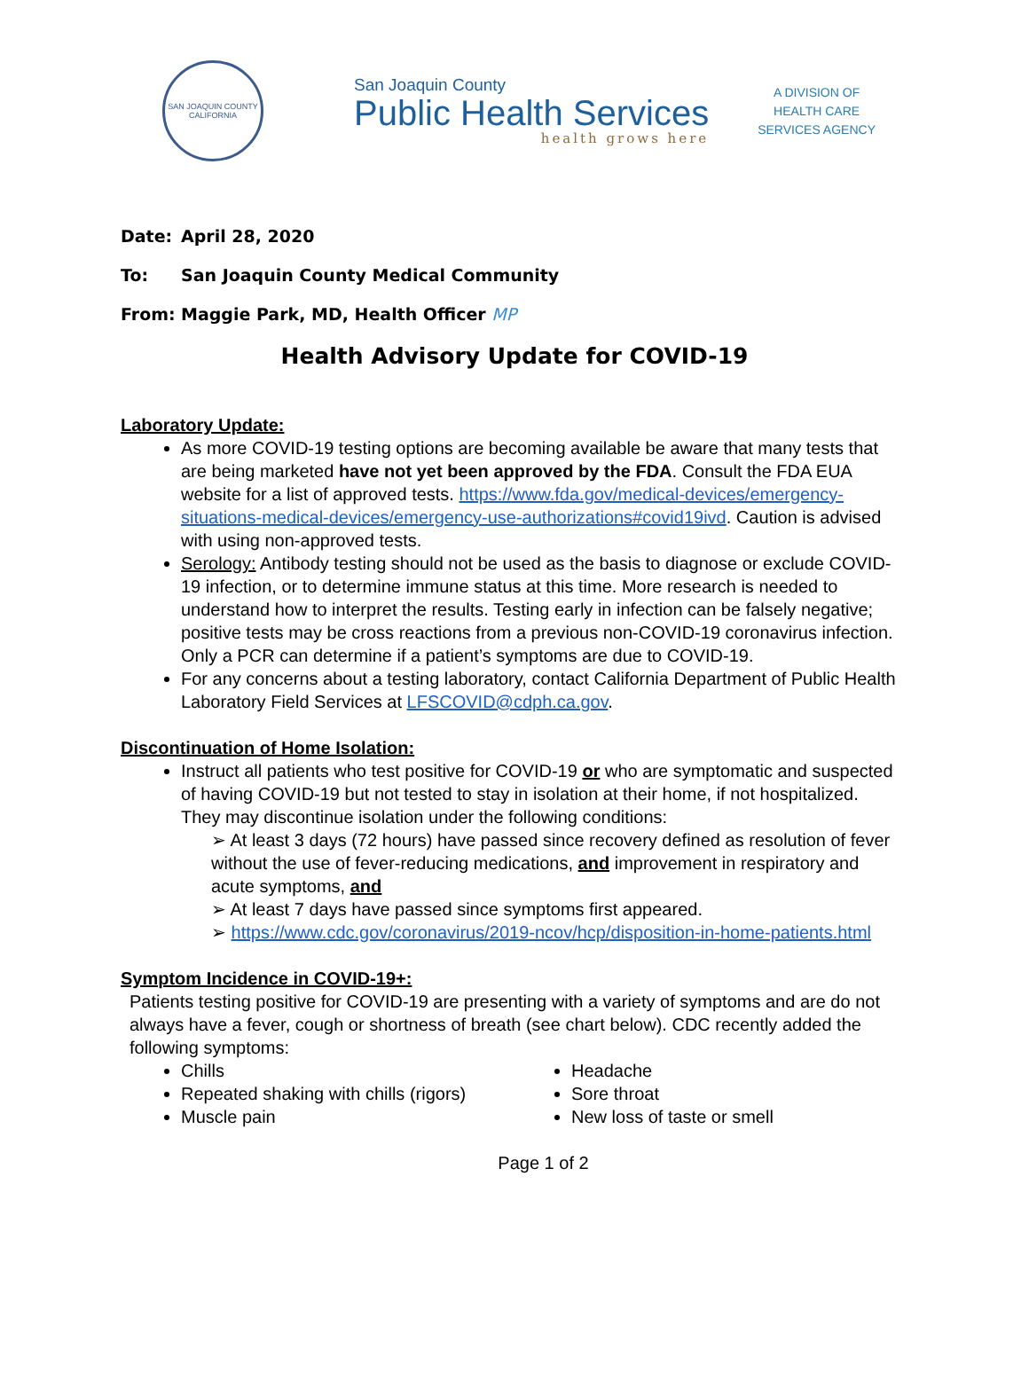SAN JOAQUIN COUNTY
CALIFORNIA
San Joaquin County
Public Health Services
health grows here
A DIVISION OF
HEALTH CARE
SERVICES AGENCY
Date: April 28, 2020
To: San Joaquin County Medical Community
From: Maggie Park, MD, Health Officer MP
Health Advisory Update for COVID-19
Laboratory Update:
As more COVID-19 testing options are becoming available be aware that many tests that are being marketed have not yet been approved by the FDA. Consult the FDA EUA website for a list of approved tests. https://www.fda.gov/medical-devices/emergency-situations-medical-devices/emergency-use-authorizations#covid19ivd. Caution is advised with using non-approved tests.
Serology: Antibody testing should not be used as the basis to diagnose or exclude COVID-19 infection, or to determine immune status at this time. More research is needed to understand how to interpret the results. Testing early in infection can be falsely negative; positive tests may be cross reactions from a previous non-COVID-19 coronavirus infection. Only a PCR can determine if a patient’s symptoms are due to COVID-19.
For any concerns about a testing laboratory, contact California Department of Public Health Laboratory Field Services at LFSCOVID@cdph.ca.gov.
Discontinuation of Home Isolation:
Instruct all patients who test positive for COVID-19 or who are symptomatic and suspected of having COVID-19 but not tested to stay in isolation at their home, if not hospitalized. They may discontinue isolation under the following conditions:
➢ At least 3 days (72 hours) have passed since recovery defined as resolution of fever without the use of fever-reducing medications, and improvement in respiratory and acute symptoms, and
➢ At least 7 days have passed since symptoms first appeared.
➢ https://www.cdc.gov/coronavirus/2019-ncov/hcp/disposition-in-home-patients.html
Symptom Incidence in COVID-19+:
Patients testing positive for COVID-19 are presenting with a variety of symptoms and are do not always have a fever, cough or shortness of breath (see chart below). CDC recently added the following symptoms:
Chills
Repeated shaking with chills (rigors)
Muscle pain
Headache
Sore throat
New loss of taste or smell
Page 1 of 2